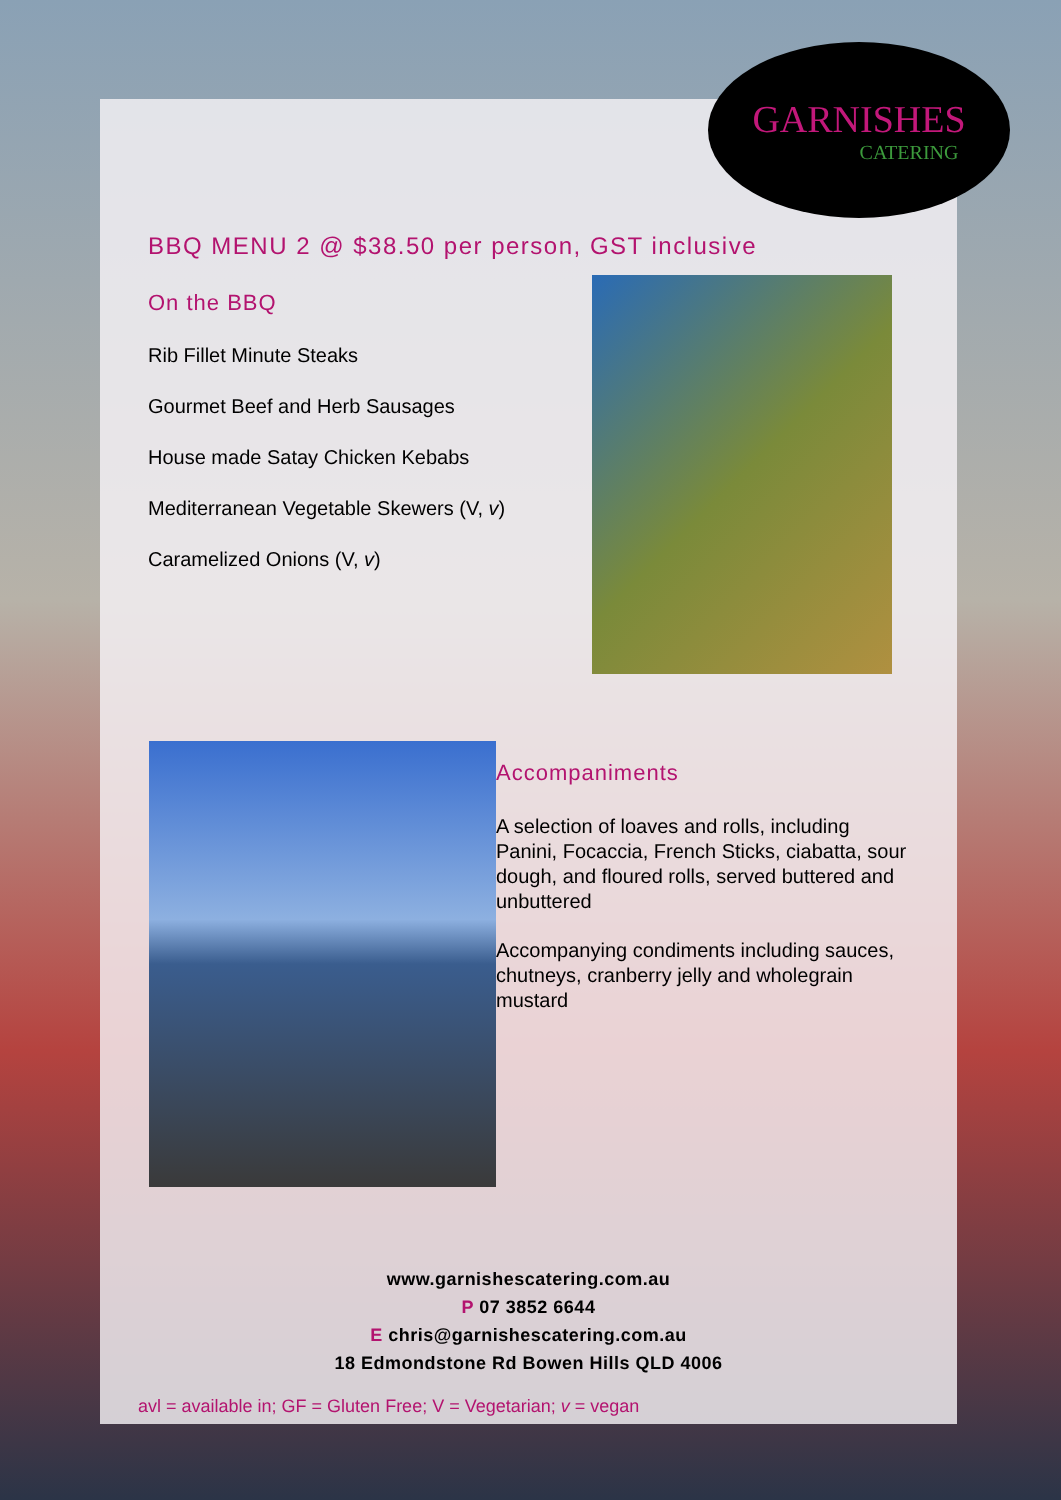GARNISHES
CATERING
BBQ MENU 2 @ $38.50 per person, GST inclusive
On the BBQ
Rib Fillet Minute Steaks
Gourmet Beef and Herb Sausages
House made Satay Chicken Kebabs
Mediterranean Vegetable Skewers (V, v)
Caramelized Onions (V, v)
Accompaniments
A selection of loaves and rolls, including Panini, Focaccia, French Sticks, ciabatta, sour dough, and floured rolls, served buttered and unbuttered
Accompanying condiments including sauces, chutneys, cranberry jelly and wholegrain mustard
www.garnishescatering.com.au
P 07 3852 6644
E chris@garnishescatering.com.au
18 Edmondstone Rd Bowen Hills QLD 4006
avl = available in; GF = Gluten Free; V = Vegetarian; v = vegan